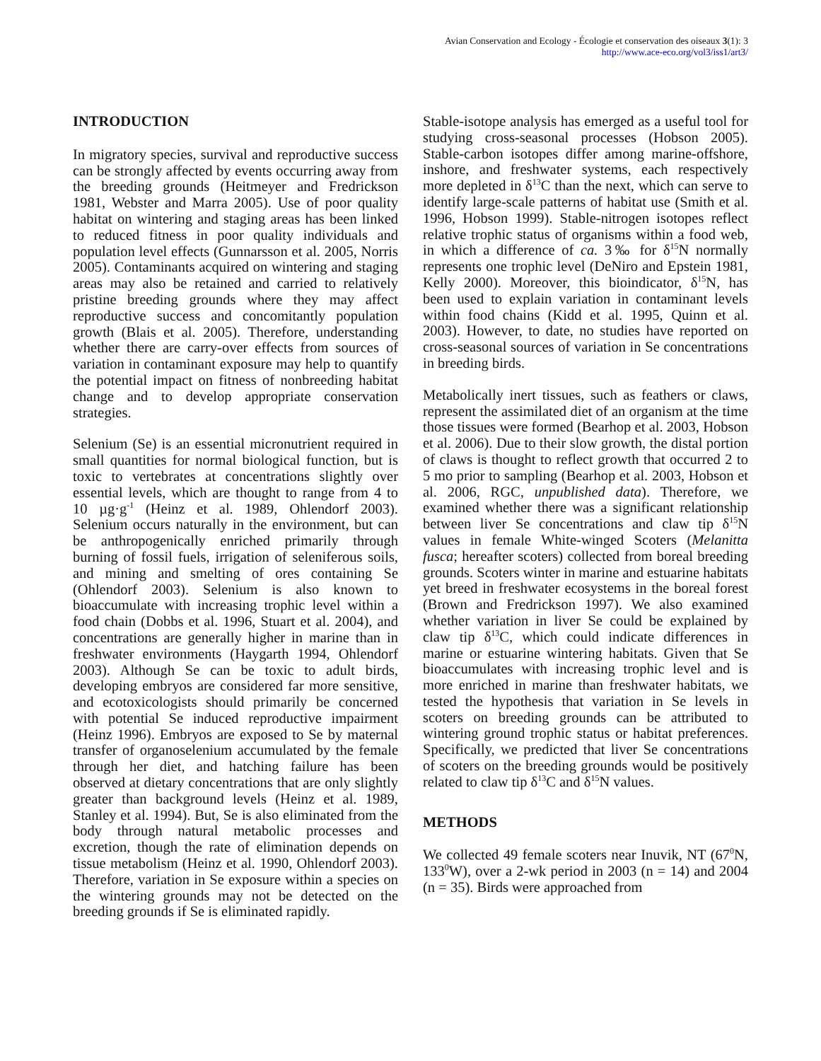Avian Conservation and Ecology - Écologie et conservation des oiseaux 3(1): 3
http://www.ace-eco.org/vol3/iss1/art3/
INTRODUCTION
In migratory species, survival and reproductive success can be strongly affected by events occurring away from the breeding grounds (Heitmeyer and Fredrickson 1981, Webster and Marra 2005). Use of poor quality habitat on wintering and staging areas has been linked to reduced fitness in poor quality individuals and population level effects (Gunnarsson et al. 2005, Norris 2005). Contaminants acquired on wintering and staging areas may also be retained and carried to relatively pristine breeding grounds where they may affect reproductive success and concomitantly population growth (Blais et al. 2005). Therefore, understanding whether there are carry-over effects from sources of variation in contaminant exposure may help to quantify the potential impact on fitness of nonbreeding habitat change and to develop appropriate conservation strategies.
Selenium (Se) is an essential micronutrient required in small quantities for normal biological function, but is toxic to vertebrates at concentrations slightly over essential levels, which are thought to range from 4 to 10 µg·g<sup>-1</sup> (Heinz et al. 1989, Ohlendorf 2003). Selenium occurs naturally in the environment, but can be anthropogenically enriched primarily through burning of fossil fuels, irrigation of seleniferous soils, and mining and smelting of ores containing Se (Ohlendorf 2003). Selenium is also known to bioaccumulate with increasing trophic level within a food chain (Dobbs et al. 1996, Stuart et al. 2004), and concentrations are generally higher in marine than in freshwater environments (Haygarth 1994, Ohlendorf 2003). Although Se can be toxic to adult birds, developing embryos are considered far more sensitive, and ecotoxicologists should primarily be concerned with potential Se induced reproductive impairment (Heinz 1996). Embryos are exposed to Se by maternal transfer of organoselenium accumulated by the female through her diet, and hatching failure has been observed at dietary concentrations that are only slightly greater than background levels (Heinz et al. 1989, Stanley et al. 1994). But, Se is also eliminated from the body through natural metabolic processes and excretion, though the rate of elimination depends on tissue metabolism (Heinz et al. 1990, Ohlendorf 2003). Therefore, variation in Se exposure within a species on the wintering grounds may not be detected on the breeding grounds if Se is eliminated rapidly.
Stable-isotope analysis has emerged as a useful tool for studying cross-seasonal processes (Hobson 2005). Stable-carbon isotopes differ among marine-offshore, inshore, and freshwater systems, each respectively more depleted in δ<sup>13</sup>C than the next, which can serve to identify large-scale patterns of habitat use (Smith et al. 1996, Hobson 1999). Stable-nitrogen isotopes reflect relative trophic status of organisms within a food web, in which a difference of ca. 3‰ for δ<sup>15</sup>N normally represents one trophic level (DeNiro and Epstein 1981, Kelly 2000). Moreover, this bioindicator, δ<sup>15</sup>N, has been used to explain variation in contaminant levels within food chains (Kidd et al. 1995, Quinn et al. 2003). However, to date, no studies have reported on cross-seasonal sources of variation in Se concentrations in breeding birds.
Metabolically inert tissues, such as feathers or claws, represent the assimilated diet of an organism at the time those tissues were formed (Bearhop et al. 2003, Hobson et al. 2006). Due to their slow growth, the distal portion of claws is thought to reflect growth that occurred 2 to 5 mo prior to sampling (Bearhop et al. 2003, Hobson et al. 2006, RGC, unpublished data). Therefore, we examined whether there was a significant relationship between liver Se concentrations and claw tip δ<sup>15</sup>N values in female White-winged Scoters (Melanitta fusca; hereafter scoters) collected from boreal breeding grounds. Scoters winter in marine and estuarine habitats yet breed in freshwater ecosystems in the boreal forest (Brown and Fredrickson 1997). We also examined whether variation in liver Se could be explained by claw tip δ<sup>13</sup>C, which could indicate differences in marine or estuarine wintering habitats. Given that Se bioaccumulates with increasing trophic level and is more enriched in marine than freshwater habitats, we tested the hypothesis that variation in Se levels in scoters on breeding grounds can be attributed to wintering ground trophic status or habitat preferences. Specifically, we predicted that liver Se concentrations of scoters on the breeding grounds would be positively related to claw tip δ<sup>13</sup>C and δ<sup>15</sup>N values.
METHODS
We collected 49 female scoters near Inuvik, NT (67<sup>0</sup>N, 133<sup>0</sup>W), over a 2-wk period in 2003 (n = 14) and 2004 (n = 35). Birds were approached from